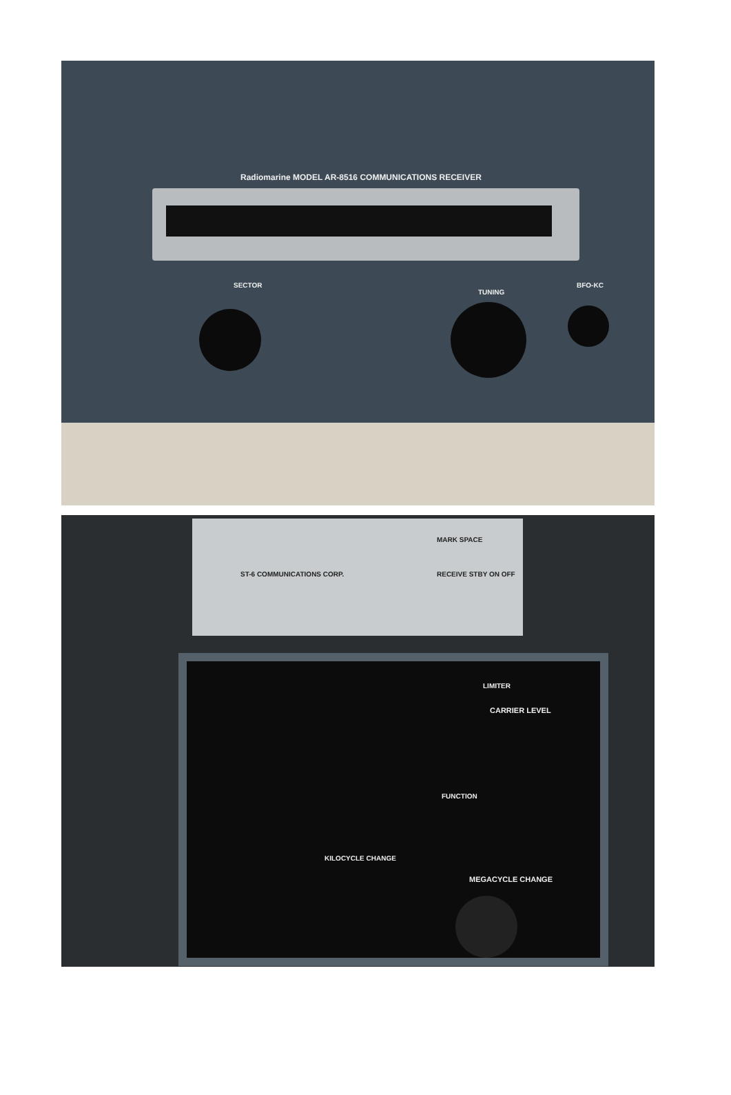Radiomarine MODEL AR-8516 COMMUNICATIONS RECEIVER
SECTOR
TUNING
BFO-KC
ST-6 COMMUNICATIONS CORP. RECEIVE STBY ON OFF
MARK SPACE
LIMITER
CARRIER LEVEL
FUNCTION
MEGACYCLE CHANGE
KILOCYCLE CHANGE